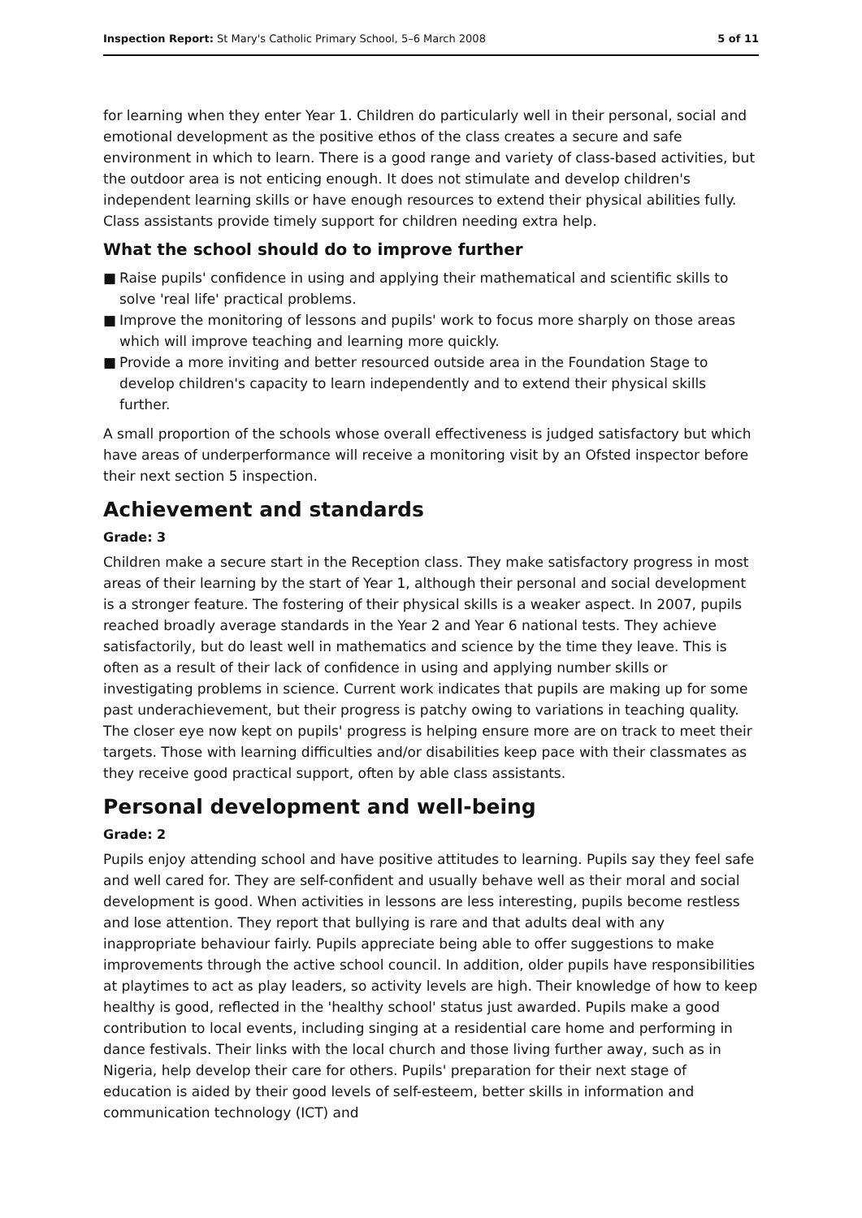Inspection Report: St Mary's Catholic Primary School, 5–6 March 2008
5 of 11
for learning when they enter Year 1. Children do particularly well in their personal, social and emotional development as the positive ethos of the class creates a secure and safe environment in which to learn. There is a good range and variety of class-based activities, but the outdoor area is not enticing enough. It does not stimulate and develop children's independent learning skills or have enough resources to extend their physical abilities fully. Class assistants provide timely support for children needing extra help.
What the school should do to improve further
■ Raise pupils' confidence in using and applying their mathematical and scientific skills to solve 'real life' practical problems.
■ Improve the monitoring of lessons and pupils' work to focus more sharply on those areas which will improve teaching and learning more quickly.
■ Provide a more inviting and better resourced outside area in the Foundation Stage to develop children's capacity to learn independently and to extend their physical skills further.
A small proportion of the schools whose overall effectiveness is judged satisfactory but which have areas of underperformance will receive a monitoring visit by an Ofsted inspector before their next section 5 inspection.
Achievement and standards
Grade: 3
Children make a secure start in the Reception class. They make satisfactory progress in most areas of their learning by the start of Year 1, although their personal and social development is a stronger feature. The fostering of their physical skills is a weaker aspect. In 2007, pupils reached broadly average standards in the Year 2 and Year 6 national tests. They achieve satisfactorily, but do least well in mathematics and science by the time they leave. This is often as a result of their lack of confidence in using and applying number skills or investigating problems in science. Current work indicates that pupils are making up for some past underachievement, but their progress is patchy owing to variations in teaching quality. The closer eye now kept on pupils' progress is helping ensure more are on track to meet their targets. Those with learning difficulties and/or disabilities keep pace with their classmates as they receive good practical support, often by able class assistants.
Personal development and well-being
Grade: 2
Pupils enjoy attending school and have positive attitudes to learning. Pupils say they feel safe and well cared for. They are self-confident and usually behave well as their moral and social development is good. When activities in lessons are less interesting, pupils become restless and lose attention. They report that bullying is rare and that adults deal with any inappropriate behaviour fairly. Pupils appreciate being able to offer suggestions to make improvements through the active school council. In addition, older pupils have responsibilities at playtimes to act as play leaders, so activity levels are high. Their knowledge of how to keep healthy is good, reflected in the 'healthy school' status just awarded. Pupils make a good contribution to local events, including singing at a residential care home and performing in dance festivals. Their links with the local church and those living further away, such as in Nigeria, help develop their care for others. Pupils' preparation for their next stage of education is aided by their good levels of self-esteem, better skills in information and communication technology (ICT) and